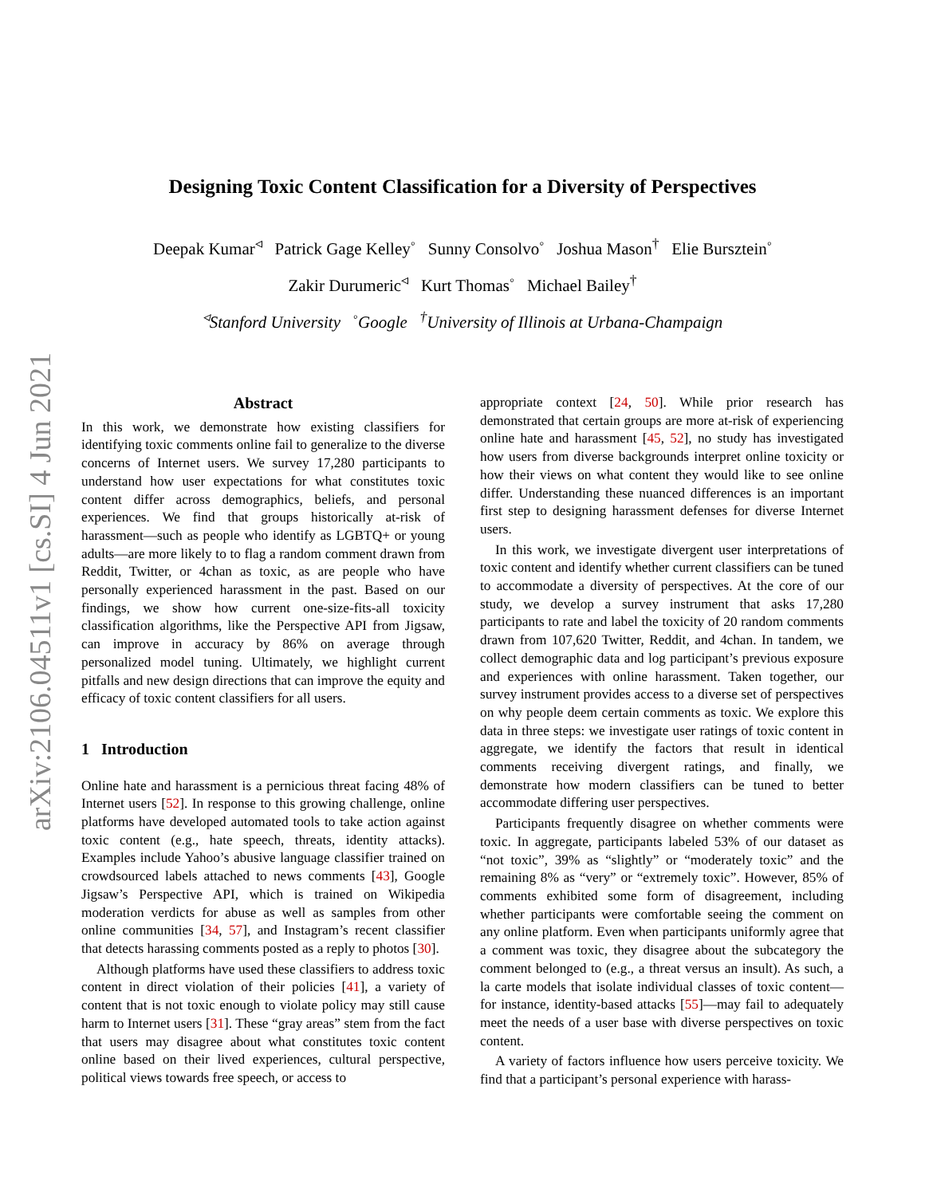arXiv:2106.04511v1 [cs.SI] 4 Jun 2021
Designing Toxic Content Classification for a Diversity of Perspectives
Deepak Kumar<sup>◃</sup> Patrick Gage Kelley<sup>◦</sup> Sunny Consolvo<sup>◦</sup> Joshua Mason<sup>†</sup> Elie Bursztein<sup>◦</sup>
Zakir Durumeric<sup>◃</sup> Kurt Thomas<sup>◦</sup> Michael Bailey<sup>†</sup>
<sup>◃</sup>Stanford University <sup>◦</sup>Google <sup>†</sup>University of Illinois at Urbana-Champaign
Abstract
In this work, we demonstrate how existing classifiers for identifying toxic comments online fail to generalize to the diverse concerns of Internet users. We survey 17,280 participants to understand how user expectations for what constitutes toxic content differ across demographics, beliefs, and personal experiences. We find that groups historically at-risk of harassment—such as people who identify as LGBTQ+ or young adults—are more likely to to flag a random comment drawn from Reddit, Twitter, or 4chan as toxic, as are people who have personally experienced harassment in the past. Based on our findings, we show how current one-size-fits-all toxicity classification algorithms, like the Perspective API from Jigsaw, can improve in accuracy by 86% on average through personalized model tuning. Ultimately, we highlight current pitfalls and new design directions that can improve the equity and efficacy of toxic content classifiers for all users.
1 Introduction
Online hate and harassment is a pernicious threat facing 48% of Internet users [52]. In response to this growing challenge, online platforms have developed automated tools to take action against toxic content (e.g., hate speech, threats, identity attacks). Examples include Yahoo’s abusive language classifier trained on crowdsourced labels attached to news comments [43], Google Jigsaw’s Perspective API, which is trained on Wikipedia moderation verdicts for abuse as well as samples from other online communities [34, 57], and Instagram’s recent classifier that detects harassing comments posted as a reply to photos [30].
Although platforms have used these classifiers to address toxic content in direct violation of their policies [41], a variety of content that is not toxic enough to violate policy may still cause harm to Internet users [31]. These “gray areas” stem from the fact that users may disagree about what constitutes toxic content online based on their lived experiences, cultural perspective, political views towards free speech, or access to
appropriate context [24, 50]. While prior research has demonstrated that certain groups are more at-risk of experiencing online hate and harassment [45, 52], no study has investigated how users from diverse backgrounds interpret online toxicity or how their views on what content they would like to see online differ. Understanding these nuanced differences is an important first step to designing harassment defenses for diverse Internet users.
In this work, we investigate divergent user interpretations of toxic content and identify whether current classifiers can be tuned to accommodate a diversity of perspectives. At the core of our study, we develop a survey instrument that asks 17,280 participants to rate and label the toxicity of 20 random comments drawn from 107,620 Twitter, Reddit, and 4chan. In tandem, we collect demographic data and log participant’s previous exposure and experiences with online harassment. Taken together, our survey instrument provides access to a diverse set of perspectives on why people deem certain comments as toxic. We explore this data in three steps: we investigate user ratings of toxic content in aggregate, we identify the factors that result in identical comments receiving divergent ratings, and finally, we demonstrate how modern classifiers can be tuned to better accommodate differing user perspectives.
Participants frequently disagree on whether comments were toxic. In aggregate, participants labeled 53% of our dataset as “not toxic”, 39% as “slightly” or “moderately toxic” and the remaining 8% as “very” or “extremely toxic”. However, 85% of comments exhibited some form of disagreement, including whether participants were comfortable seeing the comment on any online platform. Even when participants uniformly agree that a comment was toxic, they disagree about the subcategory the comment belonged to (e.g., a threat versus an insult). As such, a la carte models that isolate individual classes of toxic content—for instance, identity-based attacks [55]—may fail to adequately meet the needs of a user base with diverse perspectives on toxic content.
A variety of factors influence how users perceive toxicity. We find that a participant’s personal experience with harass-